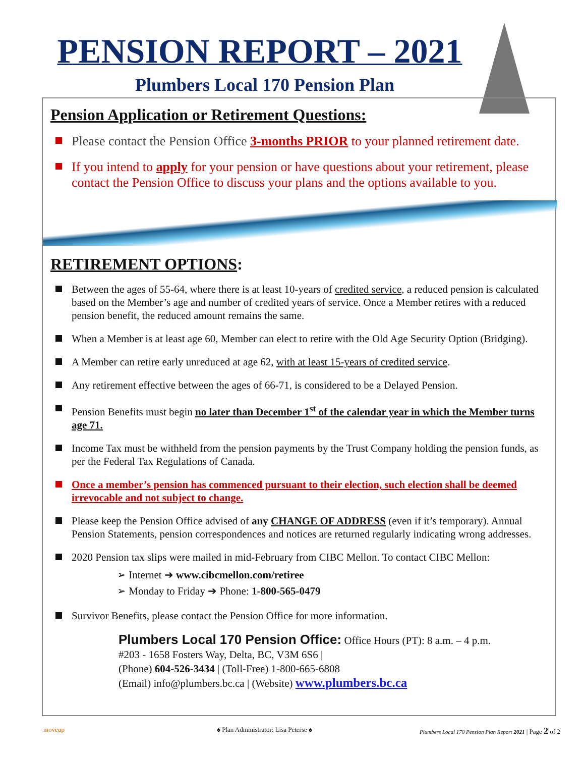PENSION REPORT – 2021
Plumbers Local 170 Pension Plan
Pension Application or Retirement Questions:
Please contact the Pension Office 3-months PRIOR to your planned retirement date.
If you intend to apply for your pension or have questions about your retirement, please contact the Pension Office to discuss your plans and the options available to you.
RETIREMENT OPTIONS:
Between the ages of 55-64, where there is at least 10-years of credited service, a reduced pension is calculated based on the Member’s age and number of credited years of service. Once a Member retires with a reduced pension benefit, the reduced amount remains the same.
When a Member is at least age 60, Member can elect to retire with the Old Age Security Option (Bridging).
A Member can retire early unreduced at age 62, with at least 15-years of credited service.
Any retirement effective between the ages of 66-71, is considered to be a Delayed Pension.
Pension Benefits must begin no later than December 1<sup>st</sup> of the calendar year in which the Member turns age 71.
Income Tax must be withheld from the pension payments by the Trust Company holding the pension funds, as per the Federal Tax Regulations of Canada.
Once a member’s pension has commenced pursuant to their election, such election shall be deemed irrevocable and not subject to change.
Please keep the Pension Office advised of any CHANGE OF ADDRESS (even if it’s temporary). Annual Pension Statements, pension correspondences and notices are returned regularly indicating wrong addresses.
2020 Pension tax slips were mailed in mid-February from CIBC Mellon. To contact CIBC Mellon:
➢ Internet ➔ www.cibcmellon.com/retiree
➢ Monday to Friday ➔ Phone: 1-800-565-0479
Survivor Benefits, please contact the Pension Office for more information.
Plumbers Local 170 Pension Office: Office Hours (PT): 8 a.m. – 4 p.m.
#203 - 1658 Fosters Way, Delta, BC, V3M 6S6 |
(Phone) 604-526-3434 | (Toll-Free) 1-800-665-6808
(Email) info@plumbers.bc.ca | (Website) www.plumbers.bc.ca
moveup ♠ Plan Administrator: Lisa Peterse ♠ Plumbers Local 170 Pension Plan Report 2021 | Page 2 of 2